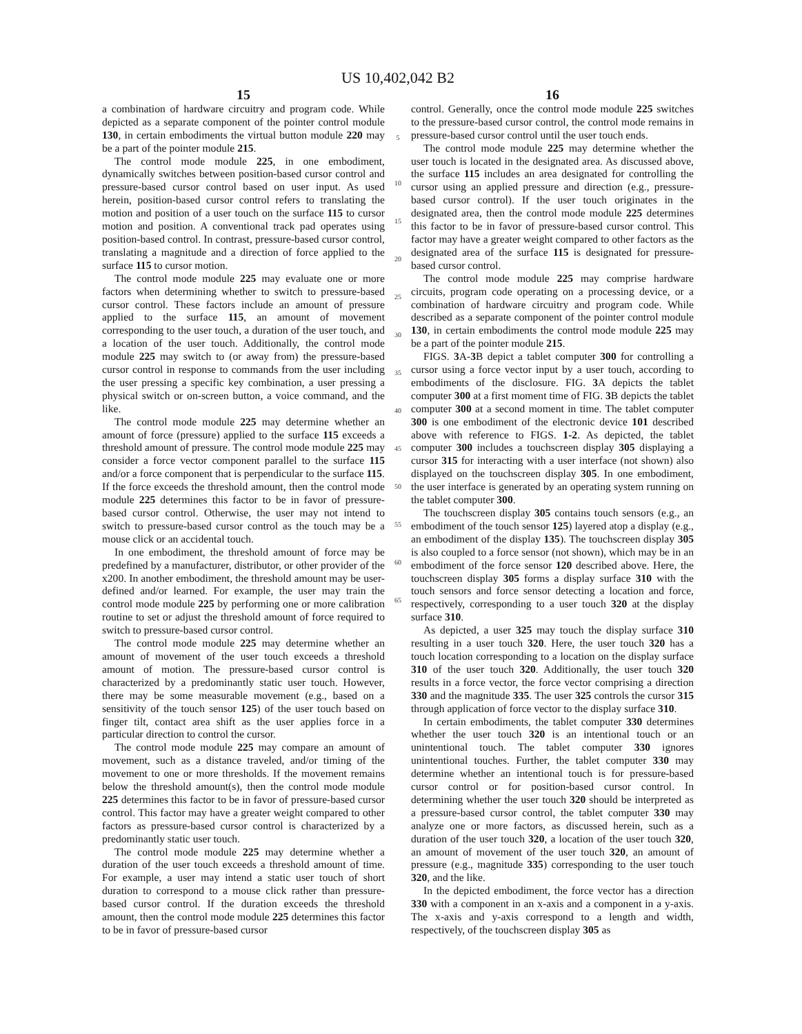US 10,402,042 B2
15
a combination of hardware circuitry and program code. While depicted as a separate component of the pointer control module 130, in certain embodiments the virtual button module 220 may be a part of the pointer module 215.
The control mode module 225, in one embodiment, dynamically switches between position-based cursor control and pressure-based cursor control based on user input. As used herein, position-based cursor control refers to translating the motion and position of a user touch on the surface 115 to cursor motion and position. A conventional track pad operates using position-based control. In contrast, pressure-based cursor control, translating a magnitude and a direction of force applied to the surface 115 to cursor motion.
The control mode module 225 may evaluate one or more factors when determining whether to switch to pressure-based cursor control. These factors include an amount of pressure applied to the surface 115, an amount of movement corresponding to the user touch, a duration of the user touch, and a location of the user touch. Additionally, the control mode module 225 may switch to (or away from) the pressure-based cursor control in response to commands from the user including the user pressing a specific key combination, a user pressing a physical switch or on-screen button, a voice command, and the like.
The control mode module 225 may determine whether an amount of force (pressure) applied to the surface 115 exceeds a threshold amount of pressure. The control mode module 225 may consider a force vector component parallel to the surface 115 and/or a force component that is perpendicular to the surface 115. If the force exceeds the threshold amount, then the control mode module 225 determines this factor to be in favor of pressure-based cursor control. Otherwise, the user may not intend to switch to pressure-based cursor control as the touch may be a mouse click or an accidental touch.
In one embodiment, the threshold amount of force may be predefined by a manufacturer, distributor, or other provider of the x200. In another embodiment, the threshold amount may be user-defined and/or learned. For example, the user may train the control mode module 225 by performing one or more calibration routine to set or adjust the threshold amount of force required to switch to pressure-based cursor control.
The control mode module 225 may determine whether an amount of movement of the user touch exceeds a threshold amount of motion. The pressure-based cursor control is characterized by a predominantly static user touch. However, there may be some measurable movement (e.g., based on a sensitivity of the touch sensor 125) of the user touch based on finger tilt, contact area shift as the user applies force in a particular direction to control the cursor.
The control mode module 225 may compare an amount of movement, such as a distance traveled, and/or timing of the movement to one or more thresholds. If the movement remains below the threshold amount(s), then the control mode module 225 determines this factor to be in favor of pressure-based cursor control. This factor may have a greater weight compared to other factors as pressure-based cursor control is characterized by a predominantly static user touch.
The control mode module 225 may determine whether a duration of the user touch exceeds a threshold amount of time. For example, a user may intend a static user touch of short duration to correspond to a mouse click rather than pressure-based cursor control. If the duration exceeds the threshold amount, then the control mode module 225 determines this factor to be in favor of pressure-based cursor
5
10
15
20
25
30
35
40
45
50
55
60
65
16
control. Generally, once the control mode module 225 switches to the pressure-based cursor control, the control mode remains in pressure-based cursor control until the user touch ends.
The control mode module 225 may determine whether the user touch is located in the designated area. As discussed above, the surface 115 includes an area designated for controlling the cursor using an applied pressure and direction (e.g., pressure-based cursor control). If the user touch originates in the designated area, then the control mode module 225 determines this factor to be in favor of pressure-based cursor control. This factor may have a greater weight compared to other factors as the designated area of the surface 115 is designated for pressure-based cursor control.
The control mode module 225 may comprise hardware circuits, program code operating on a processing device, or a combination of hardware circuitry and program code. While described as a separate component of the pointer control module 130, in certain embodiments the control mode module 225 may be a part of the pointer module 215.
FIGS. 3 A-3 B depict a tablet computer 300 for controlling a cursor using a force vector input by a user touch, according to embodiments of the disclosure. FIG. 3 A depicts the tablet computer 300 at a first moment time of FIG. 3 B depicts the tablet computer 300 at a second moment in time. The tablet computer 300 is one embodiment of the electronic device 101 described above with reference to FIGS. 1-2. As depicted, the tablet computer 300 includes a touchscreen display 305 displaying a cursor 315 for interacting with a user interface (not shown) also displayed on the touchscreen display 305. In one embodiment, the user interface is generated by an operating system running on the tablet computer 300.
The touchscreen display 305 contains touch sensors (e.g., an embodiment of the touch sensor 125) layered atop a display (e.g., an embodiment of the display 135). The touchscreen display 305 is also coupled to a force sensor (not shown), which may be in an embodiment of the force sensor 120 described above. Here, the touchscreen display 305 forms a display surface 310 with the touch sensors and force sensor detecting a location and force, respectively, corresponding to a user touch 320 at the display surface 310.
As depicted, a user 325 may touch the display surface 310 resulting in a user touch 320. Here, the user touch 320 has a touch location corresponding to a location on the display surface 310 of the user touch 320. Additionally, the user touch 320 results in a force vector, the force vector comprising a direction 330 and the magnitude 335. The user 325 controls the cursor 315 through application of force vector to the display surface 310.
In certain embodiments, the tablet computer 330 determines whether the user touch 320 is an intentional touch or an unintentional touch. The tablet computer 330 ignores unintentional touches. Further, the tablet computer 330 may determine whether an intentional touch is for pressure-based cursor control or for position-based cursor control. In determining whether the user touch 320 should be interpreted as a pressure-based cursor control, the tablet computer 330 may analyze one or more factors, as discussed herein, such as a duration of the user touch 320, a location of the user touch 320, an amount of movement of the user touch 320, an amount of pressure (e.g., magnitude 335) corresponding to the user touch 320, and the like.
In the depicted embodiment, the force vector has a direction 330 with a component in an x-axis and a component in a y-axis. The x-axis and y-axis correspond to a length and width, respectively, of the touchscreen display 305 as